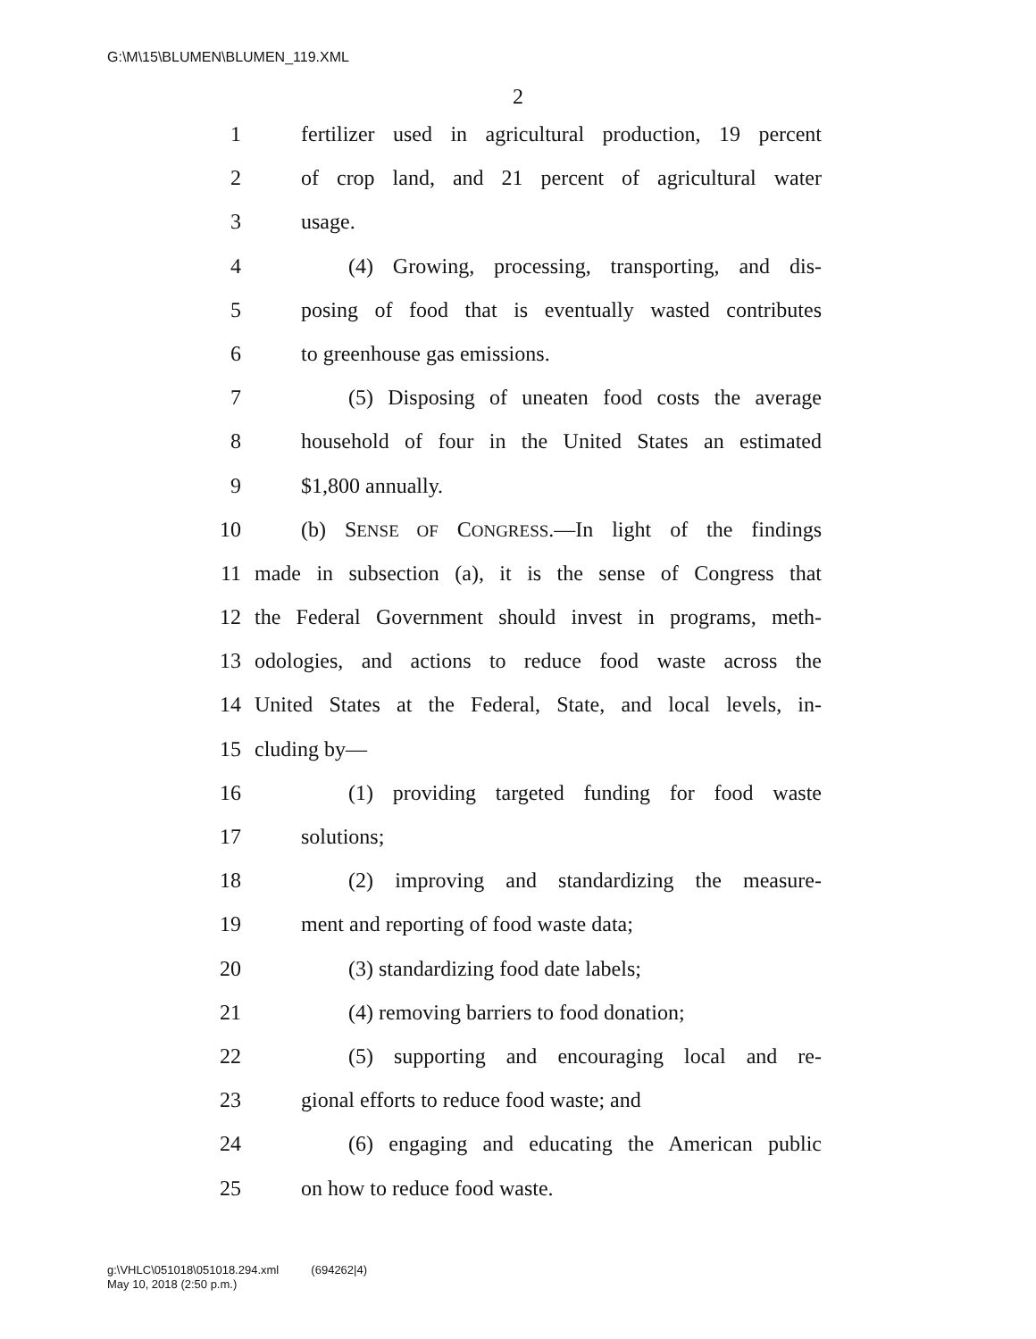G:\M\15\BLUMEN\BLUMEN_119.XML
2
1 fertilizer used in agricultural production, 19 percent
2 of crop land, and 21 percent of agricultural water
3 usage.
4 (4) Growing, processing, transporting, and dis-
5 posing of food that is eventually wasted contributes
6 to greenhouse gas emissions.
7 (5) Disposing of uneaten food costs the average
8 household of four in the United States an estimated
9 $1,800 annually.
10 (b) SENSE OF CONGRESS.—In light of the findings
11 made in subsection (a), it is the sense of Congress that
12 the Federal Government should invest in programs, meth-
13 odologies, and actions to reduce food waste across the
14 United States at the Federal, State, and local levels, in-
15 cluding by—
16 (1) providing targeted funding for food waste
17 solutions;
18 (2) improving and standardizing the measure-
19 ment and reporting of food waste data;
20 (3) standardizing food date labels;
21 (4) removing barriers to food donation;
22 (5) supporting and encouraging local and re-
23 gional efforts to reduce food waste; and
24 (6) engaging and educating the American public
25 on how to reduce food waste.
g:\VHLC\051018\051018.294.xml (694262|4)
May 10, 2018 (2:50 p.m.)